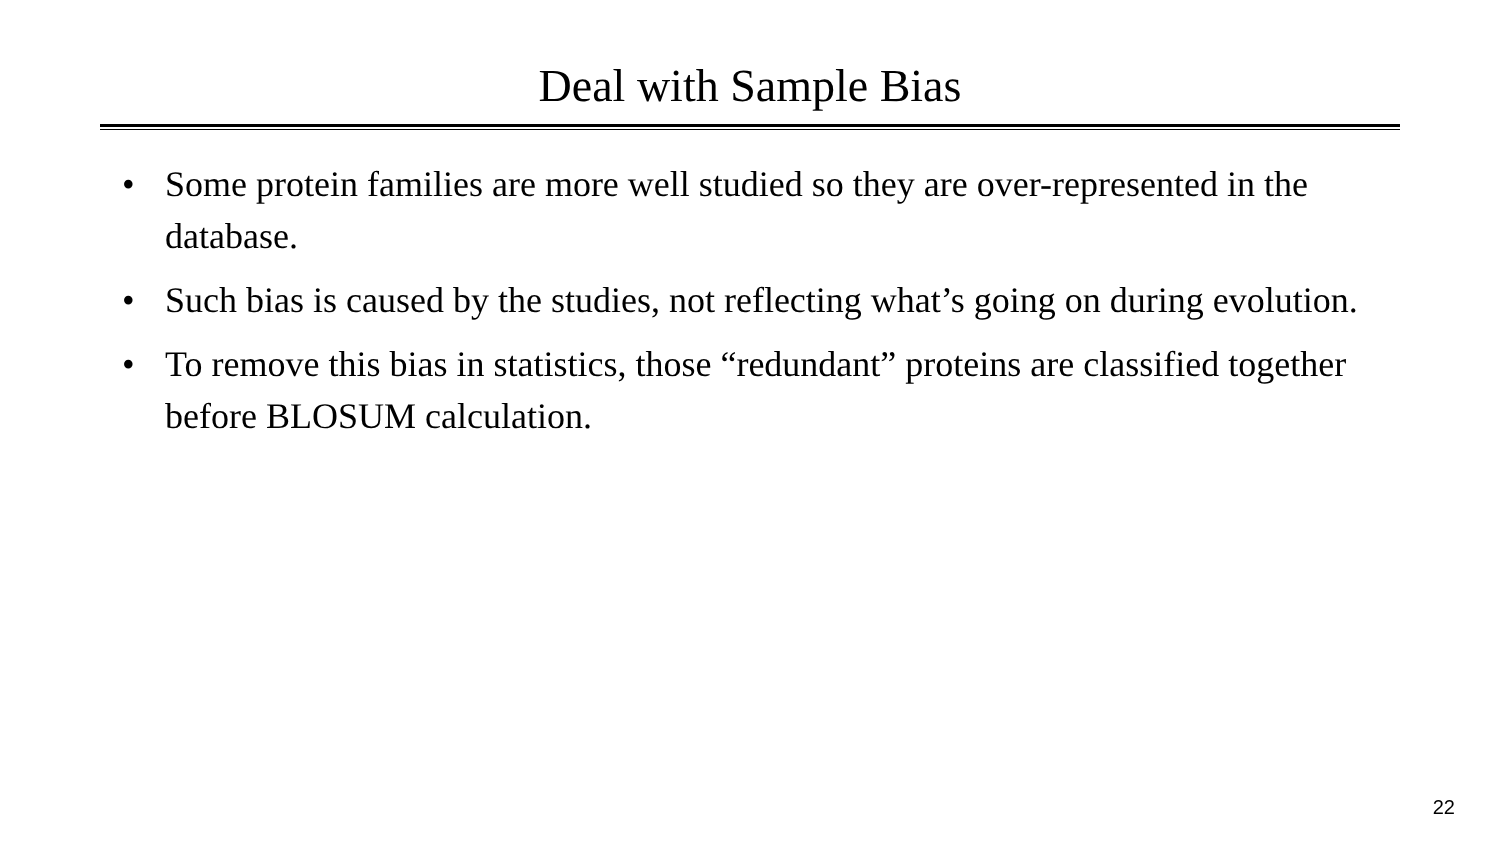Deal with Sample Bias
• Some protein families are more well studied so they are over-represented in the database.
• Such bias is caused by the studies, not reflecting what’s going on during evolution.
• To remove this bias in statistics, those “redundant” proteins are classified together before BLOSUM calculation.
22